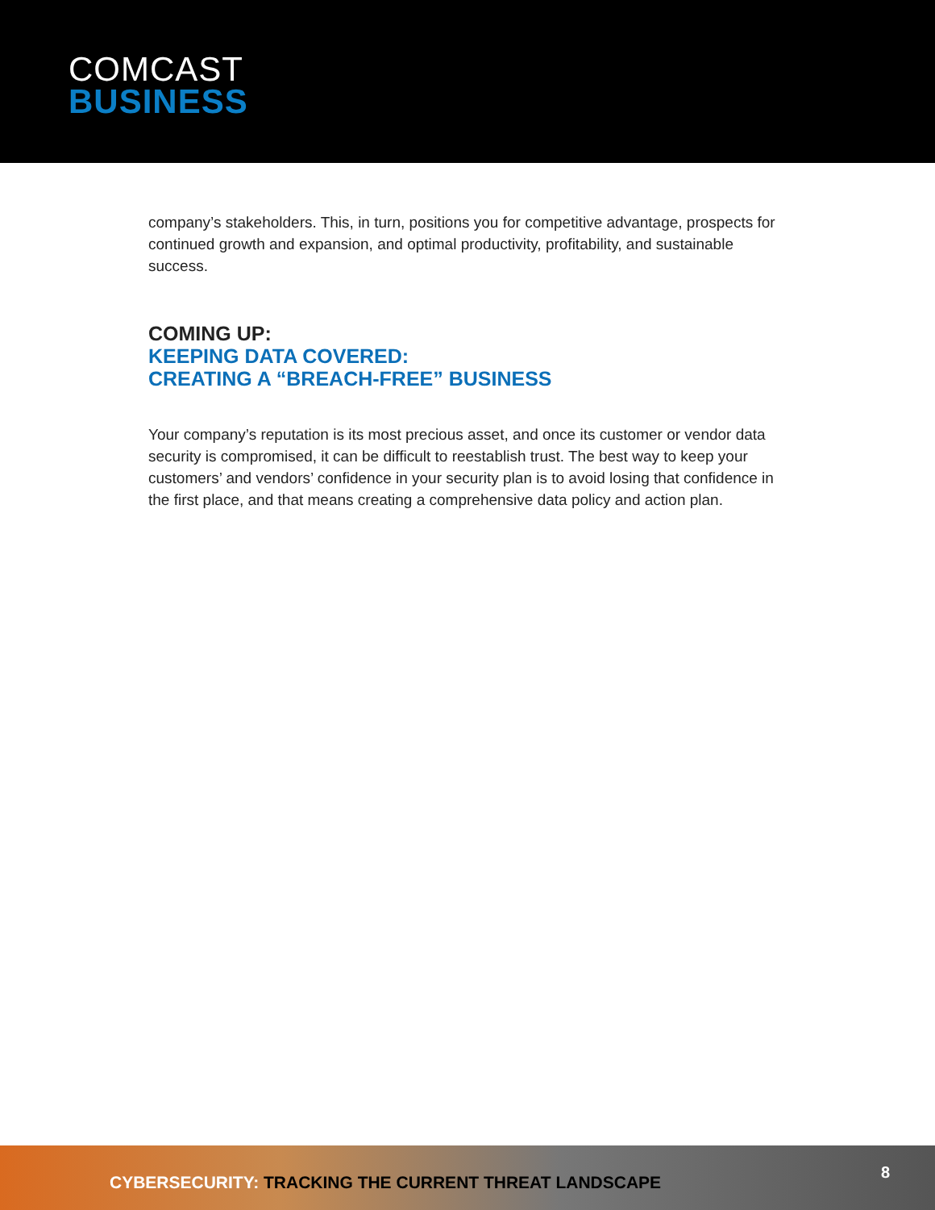COMCAST
BUSINESS
company’s stakeholders. This, in turn, positions you for competitive advantage, prospects for continued growth and expansion, and optimal productivity, profitability, and sustainable success.
COMING UP:
KEEPING DATA COVERED:
CREATING A “BREACH-FREE” BUSINESS
Your company’s reputation is its most precious asset, and once its customer or vendor data security is compromised, it can be difficult to reestablish trust. The best way to keep your customers’ and vendors’ confidence in your security plan is to avoid losing that confidence in the first place, and that means creating a comprehensive data policy and action plan.
CYBERSECURITY: TRACKING THE CURRENT THREAT LANDSCAPE
8